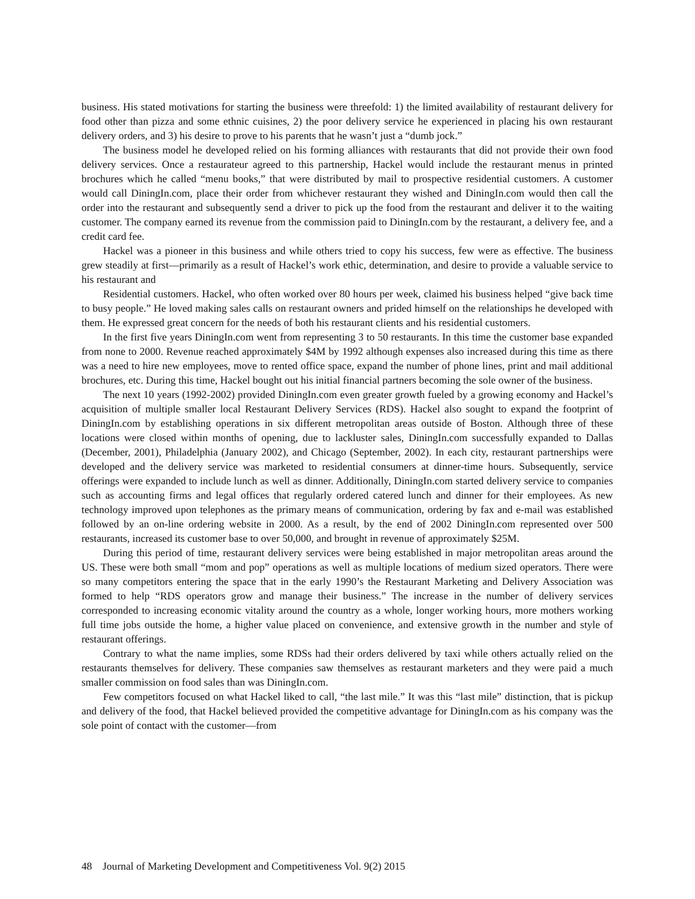business. His stated motivations for starting the business were threefold: 1) the limited availability of restaurant delivery for food other than pizza and some ethnic cuisines, 2) the poor delivery service he experienced in placing his own restaurant delivery orders, and 3) his desire to prove to his parents that he wasn’t just a “dumb jock.”
The business model he developed relied on his forming alliances with restaurants that did not provide their own food delivery services. Once a restaurateur agreed to this partnership, Hackel would include the restaurant menus in printed brochures which he called “menu books,” that were distributed by mail to prospective residential customers. A customer would call DiningIn.com, place their order from whichever restaurant they wished and DiningIn.com would then call the order into the restaurant and subsequently send a driver to pick up the food from the restaurant and deliver it to the waiting customer. The company earned its revenue from the commission paid to DiningIn.com by the restaurant, a delivery fee, and a credit card fee.
Hackel was a pioneer in this business and while others tried to copy his success, few were as effective. The business grew steadily at first—primarily as a result of Hackel’s work ethic, determination, and desire to provide a valuable service to his restaurant and
Residential customers. Hackel, who often worked over 80 hours per week, claimed his business helped “give back time to busy people.” He loved making sales calls on restaurant owners and prided himself on the relationships he developed with them. He expressed great concern for the needs of both his restaurant clients and his residential customers.
In the first five years DiningIn.com went from representing 3 to 50 restaurants. In this time the customer base expanded from none to 2000. Revenue reached approximately $4M by 1992 although expenses also increased during this time as there was a need to hire new employees, move to rented office space, expand the number of phone lines, print and mail additional brochures, etc. During this time, Hackel bought out his initial financial partners becoming the sole owner of the business.
The next 10 years (1992-2002) provided DiningIn.com even greater growth fueled by a growing economy and Hackel’s acquisition of multiple smaller local Restaurant Delivery Services (RDS). Hackel also sought to expand the footprint of DiningIn.com by establishing operations in six different metropolitan areas outside of Boston. Although three of these locations were closed within months of opening, due to lackluster sales, DiningIn.com successfully expanded to Dallas (December, 2001), Philadelphia (January 2002), and Chicago (September, 2002). In each city, restaurant partnerships were developed and the delivery service was marketed to residential consumers at dinner-time hours. Subsequently, service offerings were expanded to include lunch as well as dinner. Additionally, DiningIn.com started delivery service to companies such as accounting firms and legal offices that regularly ordered catered lunch and dinner for their employees. As new technology improved upon telephones as the primary means of communication, ordering by fax and e-mail was established followed by an on-line ordering website in 2000. As a result, by the end of 2002 DiningIn.com represented over 500 restaurants, increased its customer base to over 50,000, and brought in revenue of approximately $25M.
During this period of time, restaurant delivery services were being established in major metropolitan areas around the US. These were both small “mom and pop” operations as well as multiple locations of medium sized operators. There were so many competitors entering the space that in the early 1990’s the Restaurant Marketing and Delivery Association was formed to help “RDS operators grow and manage their business.” The increase in the number of delivery services corresponded to increasing economic vitality around the country as a whole, longer working hours, more mothers working full time jobs outside the home, a higher value placed on convenience, and extensive growth in the number and style of restaurant offerings.
Contrary to what the name implies, some RDSs had their orders delivered by taxi while others actually relied on the restaurants themselves for delivery. These companies saw themselves as restaurant marketers and they were paid a much smaller commission on food sales than was DiningIn.com.
Few competitors focused on what Hackel liked to call, “the last mile.” It was this “last mile” distinction, that is pickup and delivery of the food, that Hackel believed provided the competitive advantage for DiningIn.com as his company was the sole point of contact with the customer—from
48 Journal of Marketing Development and Competitiveness Vol. 9(2) 2015